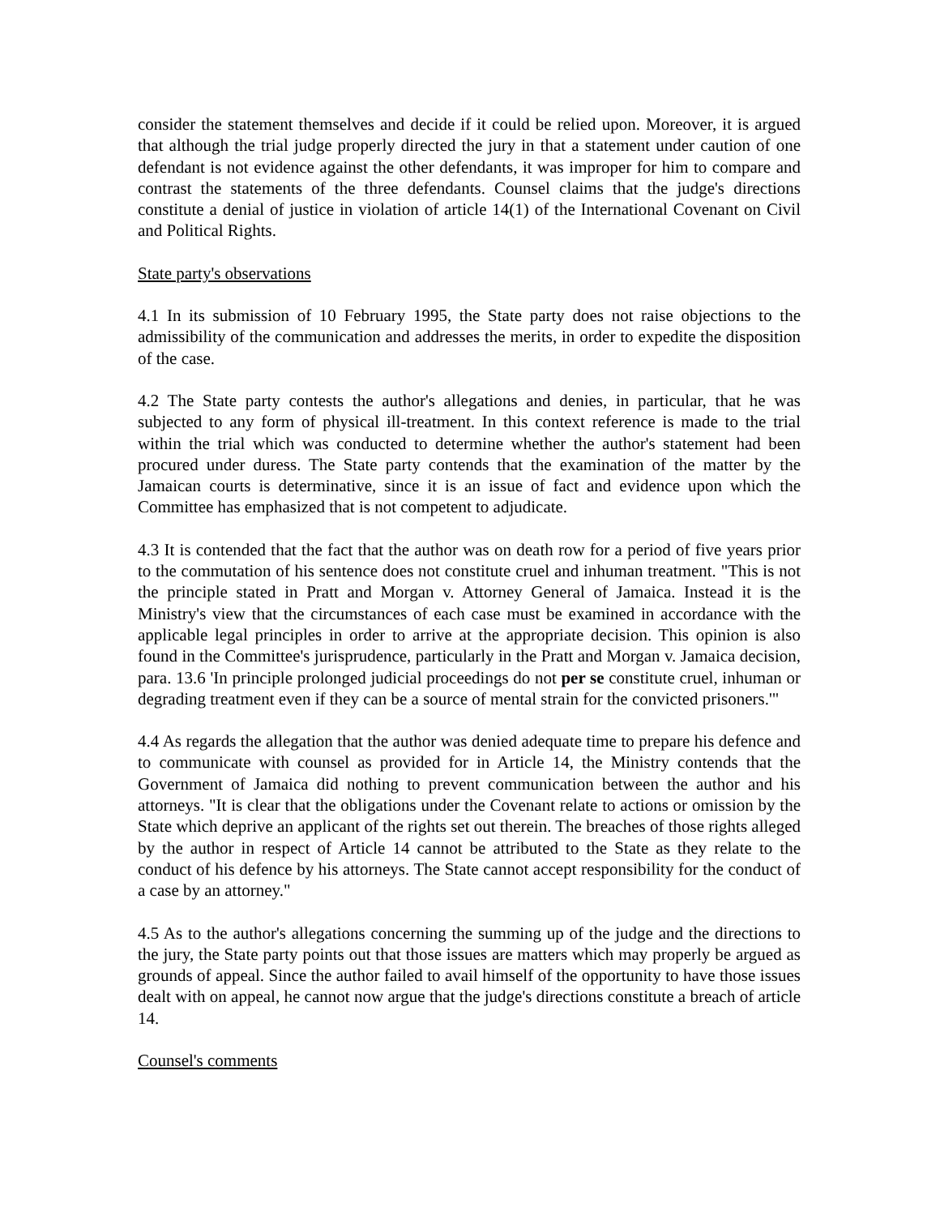consider the statement themselves and decide if it could be relied upon. Moreover, it is argued that although the trial judge properly directed the jury in that a statement under caution of one defendant is not evidence against the other defendants, it was improper for him to compare and contrast the statements of the three defendants. Counsel claims that the judge's directions constitute a denial of justice in violation of article 14(1) of the International Covenant on Civil and Political Rights.
State party's observations
4.1 In its submission of 10 February 1995, the State party does not raise objections to the admissibility of the communication and addresses the merits, in order to expedite the disposition of the case.
4.2 The State party contests the author's allegations and denies, in particular, that he was subjected to any form of physical ill-treatment. In this context reference is made to the trial within the trial which was conducted to determine whether the author's statement had been procured under duress. The State party contends that the examination of the matter by the Jamaican courts is determinative, since it is an issue of fact and evidence upon which the Committee has emphasized that is not competent to adjudicate.
4.3 It is contended that the fact that the author was on death row for a period of five years prior to the commutation of his sentence does not constitute cruel and inhuman treatment. "This is not the principle stated in Pratt and Morgan v. Attorney General of Jamaica. Instead it is the Ministry's view that the circumstances of each case must be examined in accordance with the applicable legal principles in order to arrive at the appropriate decision. This opinion is also found in the Committee's jurisprudence, particularly in the Pratt and Morgan v. Jamaica decision, para. 13.6 'In principle prolonged judicial proceedings do not per se constitute cruel, inhuman or degrading treatment even if they can be a source of mental strain for the convicted prisoners.'"
4.4 As regards the allegation that the author was denied adequate time to prepare his defence and to communicate with counsel as provided for in Article 14, the Ministry contends that the Government of Jamaica did nothing to prevent communication between the author and his attorneys. "It is clear that the obligations under the Covenant relate to actions or omission by the State which deprive an applicant of the rights set out therein. The breaches of those rights alleged by the author in respect of Article 14 cannot be attributed to the State as they relate to the conduct of his defence by his attorneys. The State cannot accept responsibility for the conduct of a case by an attorney."
4.5 As to the author's allegations concerning the summing up of the judge and the directions to the jury, the State party points out that those issues are matters which may properly be argued as grounds of appeal. Since the author failed to avail himself of the opportunity to have those issues dealt with on appeal, he cannot now argue that the judge's directions constitute a breach of article 14.
Counsel's comments